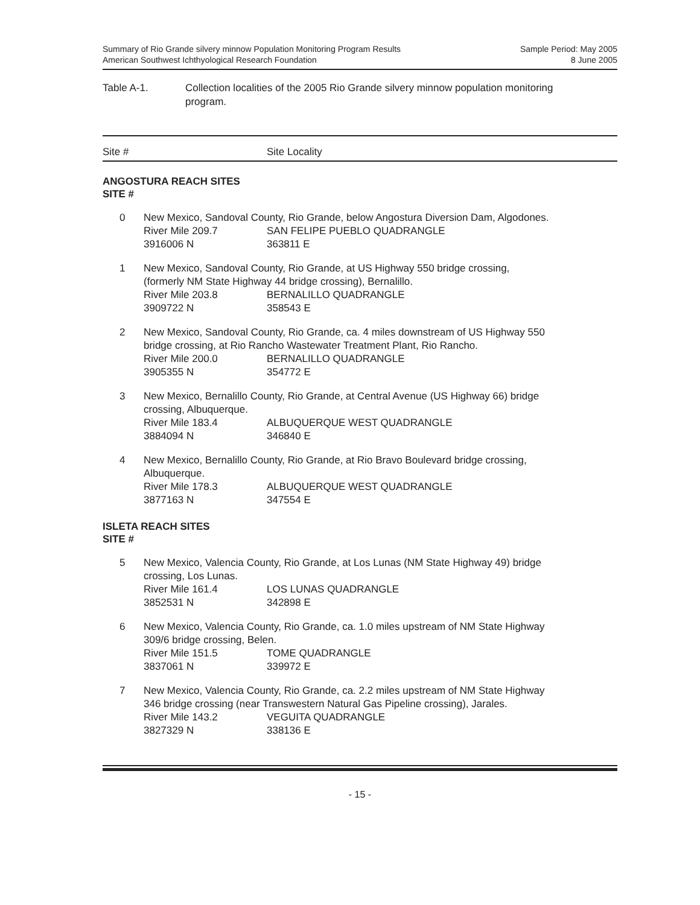Summary of Rio Grande silvery minnow Population Monitoring Program Results
American Southwest Ichthyological Research Foundation
Sample Period: May 2005
8 June 2005
Table A-1. Collection localities of the 2005 Rio Grande silvery minnow population monitoring
program.
Site # Site Locality
ANGOSTURA REACH SITES
SITE #
| 0 | New Mexico, Sandoval County, Rio Grande, below Angostura Diversion Dam, Algodones. River Mile 209.7 SAN FELIPE PUEBLO QUADRANGLE 3916006 N 363811 E |
| 1 | New Mexico, Sandoval County, Rio Grande, at US Highway 550 bridge crossing, (formerly NM State Highway 44 bridge crossing), Bernalillo. River Mile 203.8 BERNALILLO QUADRANGLE 3909722 N 358543 E |
| 2 | New Mexico, Sandoval County, Rio Grande, ca. 4 miles downstream of US Highway 550 bridge crossing, at Rio Rancho Wastewater Treatment Plant, Rio Rancho. River Mile 200.0 BERNALILLO QUADRANGLE 3905355 N 354772 E |
| 3 | New Mexico, Bernalillo County, Rio Grande, at Central Avenue (US Highway 66) bridge crossing, Albuquerque. River Mile 183.4 ALBUQUERQUE WEST QUADRANGLE 3884094 N 346840 E |
| 4 | New Mexico, Bernalillo County, Rio Grande, at Rio Bravo Boulevard bridge crossing, Albuquerque. River Mile 178.3 ALBUQUERQUE WEST QUADRANGLE 3877163 N 347554 E |
ISLETA REACH SITES
SITE #
| 5 | New Mexico, Valencia County, Rio Grande, at Los Lunas (NM State Highway 49) bridge crossing, Los Lunas. River Mile 161.4 LOS LUNAS QUADRANGLE 3852531 N 342898 E |
| 6 | New Mexico, Valencia County, Rio Grande, ca. 1.0 miles upstream of NM State Highway 309/6 bridge crossing, Belen. River Mile 151.5 TOME QUADRANGLE 3837061 N 339972 E |
| 7 | New Mexico, Valencia County, Rio Grande, ca. 2.2 miles upstream of NM State Highway 346 bridge crossing (near Transwestern Natural Gas Pipeline crossing), Jarales. River Mile 143.2 VEGUITA QUADRANGLE 3827329 N 338136 E |
- 15 -